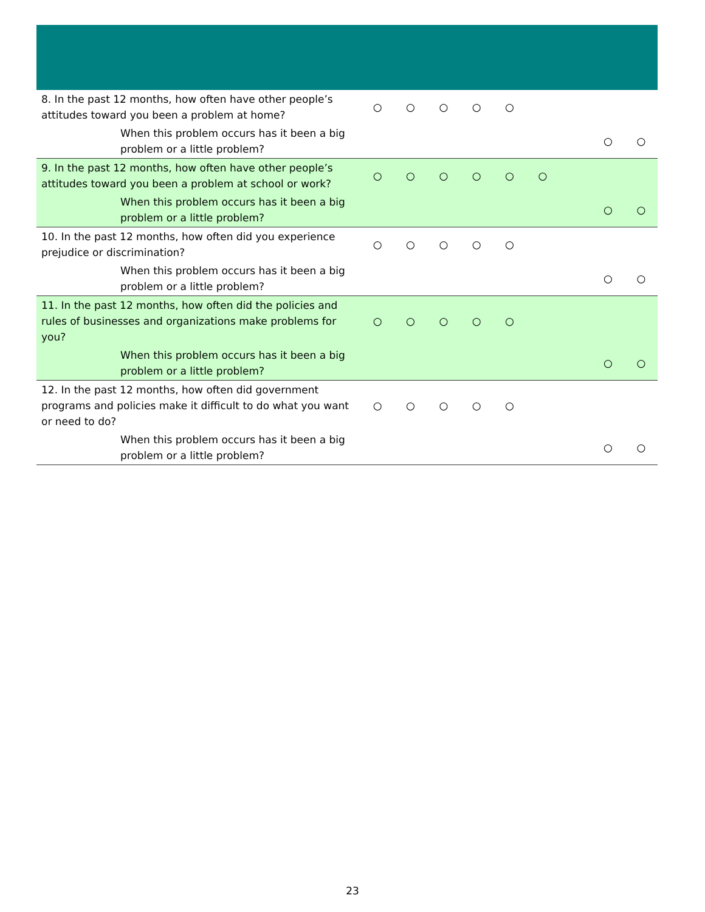| 8. In the past 12 months, how often have other people’s attitudes toward you been a problem at home? | ○ | ○ | ○ | ○ | ○ | | | | |
| When this problem occurs has it been a big problem or a little problem? | | | | | | | | ○ | ○ |
| 9. In the past 12 months, how often have other people’s attitudes toward you been a problem at school or work? | ○ | ○ | ○ | ○ | ○ | ○ | | | |
| When this problem occurs has it been a big problem or a little problem? | | | | | | | | ○ | ○ |
| 10. In the past 12 months, how often did you experience prejudice or discrimination? | ○ | ○ | ○ | ○ | ○ | | | | |
| When this problem occurs has it been a big problem or a little problem? | | | | | | | | ○ | ○ |
| 11. In the past 12 months, how often did the policies and rules of businesses and organizations make problems for you? | ○ | ○ | ○ | ○ | ○ | | | | |
| When this problem occurs has it been a big problem or a little problem? | | | | | | | | ○ | ○ |
| 12. In the past 12 months, how often did government programs and policies make it difficult to do what you want or need to do? | ○ | ○ | ○ | ○ | ○ | | | | |
| When this problem occurs has it been a big problem or a little problem? | | | | | | | | ○ | ○ |
23